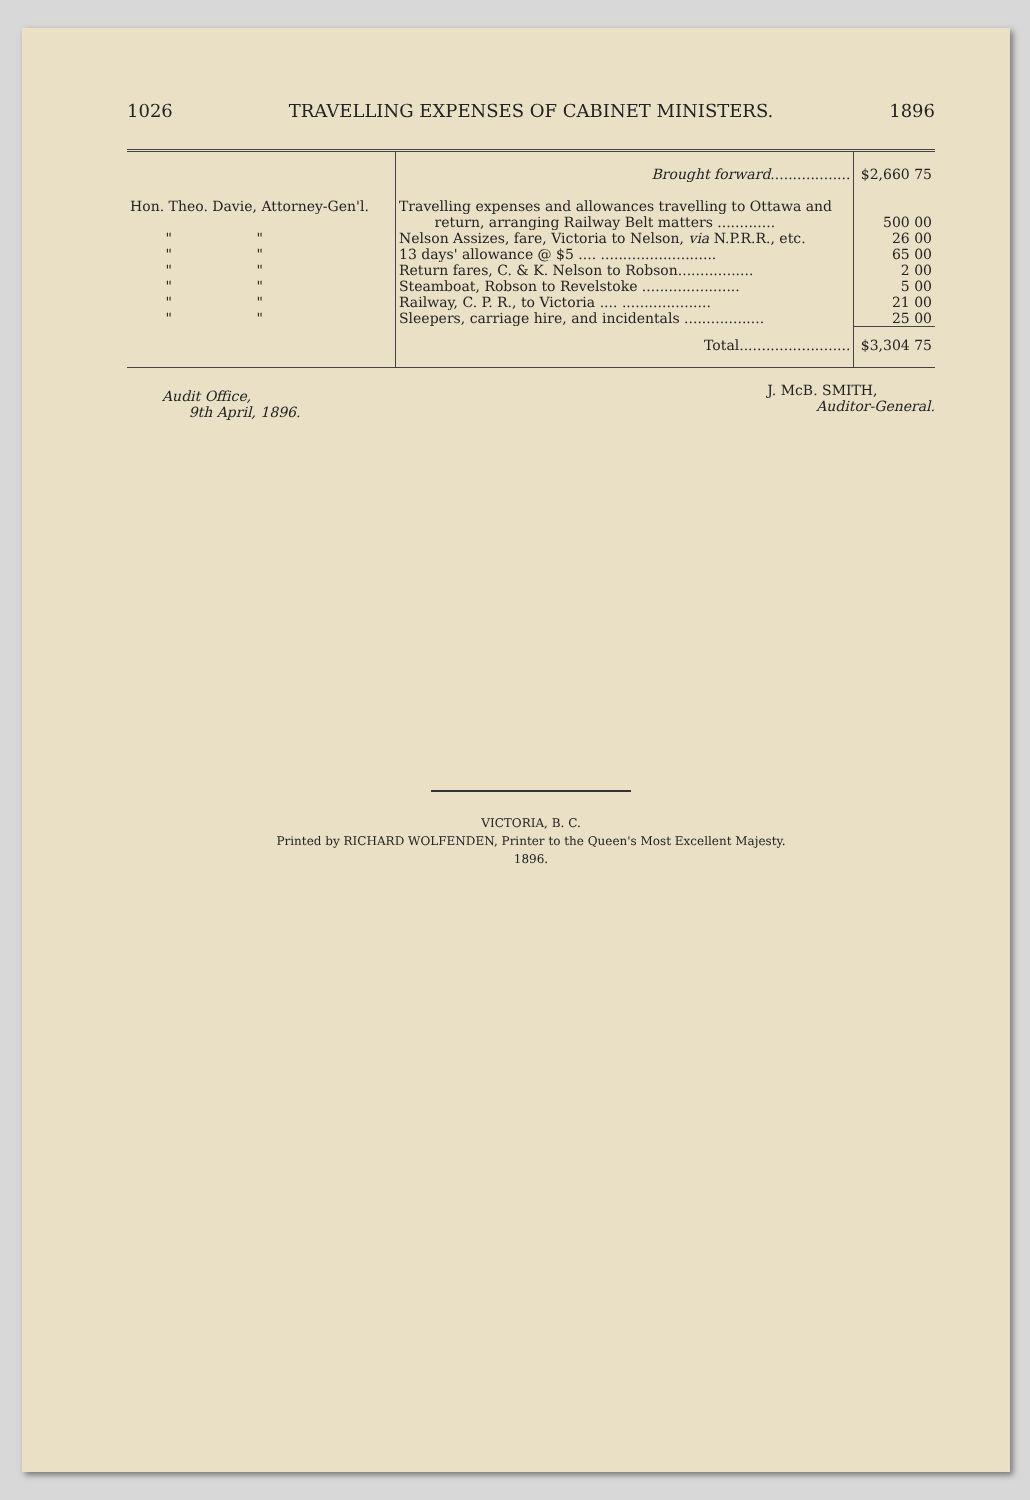1026 TRAVELLING EXPENSES OF CABINET MINISTERS. 1896
| | Brought forward .................. | $2,660 75 |
| Hon. Theo. Davie, Attorney-Gen'l. | Travelling expenses and allowances travelling to Ottawa and return, arranging Railway Belt matters ............. | 500 00 |
| " " | Nelson Assizes, fare, Victoria to Nelson, via N.P.R.R., etc. | 26 00 |
| " " | 13 days' allowance @ $5 .... .......................... | 65 00 |
| " " | Return fares, C. & K. Nelson to Robson................. | 2 00 |
| " " | Steamboat, Robson to Revelstoke ...................... | 5 00 |
| " " | Railway, C. P. R., to Victoria .... .................... | 21 00 |
| " " | Sleepers, carriage hire, and incidentals .................. | 25 00 |
| | Total......................... | $3,304 75 |
Audit Office,
9th April, 1896.
J. McB. SMITH,
Auditor-General.
VICTORIA, B. C.
Printed by RICHARD WOLFENDEN, Printer to the Queen's Most Excellent Majesty.
1896.